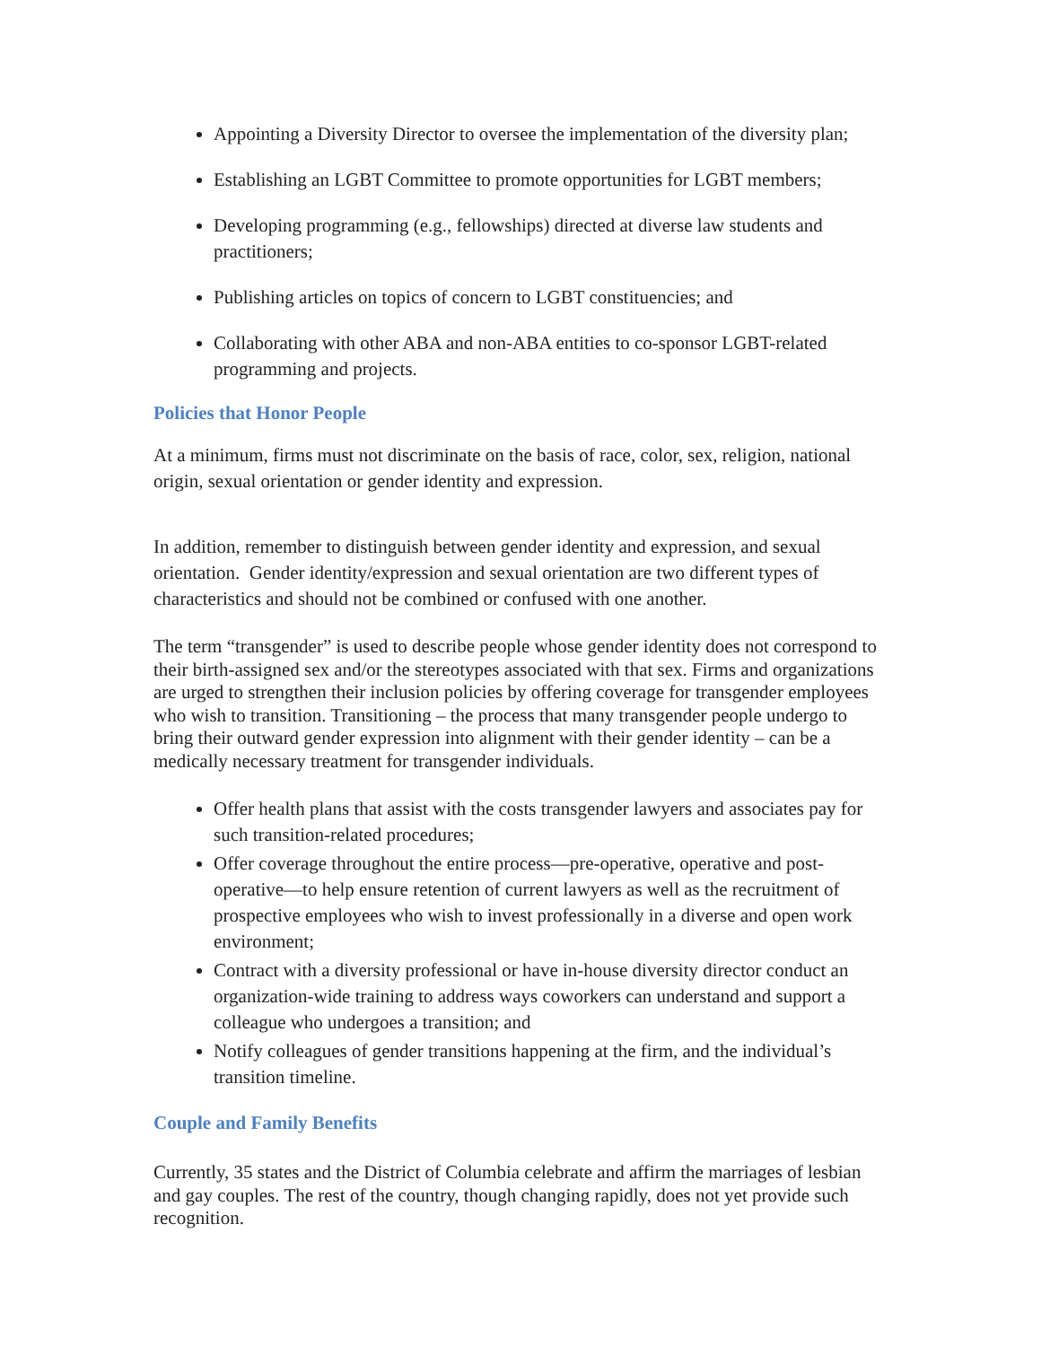Appointing a Diversity Director to oversee the implementation of the diversity plan;
Establishing an LGBT Committee to promote opportunities for LGBT members;
Developing programming (e.g., fellowships) directed at diverse law students and practitioners;
Publishing articles on topics of concern to LGBT constituencies; and
Collaborating with other ABA and non-ABA entities to co-sponsor LGBT-related programming and projects.
Policies that Honor People
At a minimum, firms must not discriminate on the basis of race, color, sex, religion, national origin, sexual orientation or gender identity and expression.
In addition, remember to distinguish between gender identity and expression, and sexual orientation. Gender identity/expression and sexual orientation are two different types of characteristics and should not be combined or confused with one another.
The term “transgender” is used to describe people whose gender identity does not correspond to their birth-assigned sex and/or the stereotypes associated with that sex. Firms and organizations are urged to strengthen their inclusion policies by offering coverage for transgender employees who wish to transition. Transitioning – the process that many transgender people undergo to bring their outward gender expression into alignment with their gender identity – can be a medically necessary treatment for transgender individuals.
Offer health plans that assist with the costs transgender lawyers and associates pay for such transition-related procedures;
Offer coverage throughout the entire process—pre-operative, operative and post-operative—to help ensure retention of current lawyers as well as the recruitment of prospective employees who wish to invest professionally in a diverse and open work environment;
Contract with a diversity professional or have in-house diversity director conduct an organization-wide training to address ways coworkers can understand and support a colleague who undergoes a transition; and
Notify colleagues of gender transitions happening at the firm, and the individual’s transition timeline.
Couple and Family Benefits
Currently, 35 states and the District of Columbia celebrate and affirm the marriages of lesbian and gay couples. The rest of the country, though changing rapidly, does not yet provide such recognition.